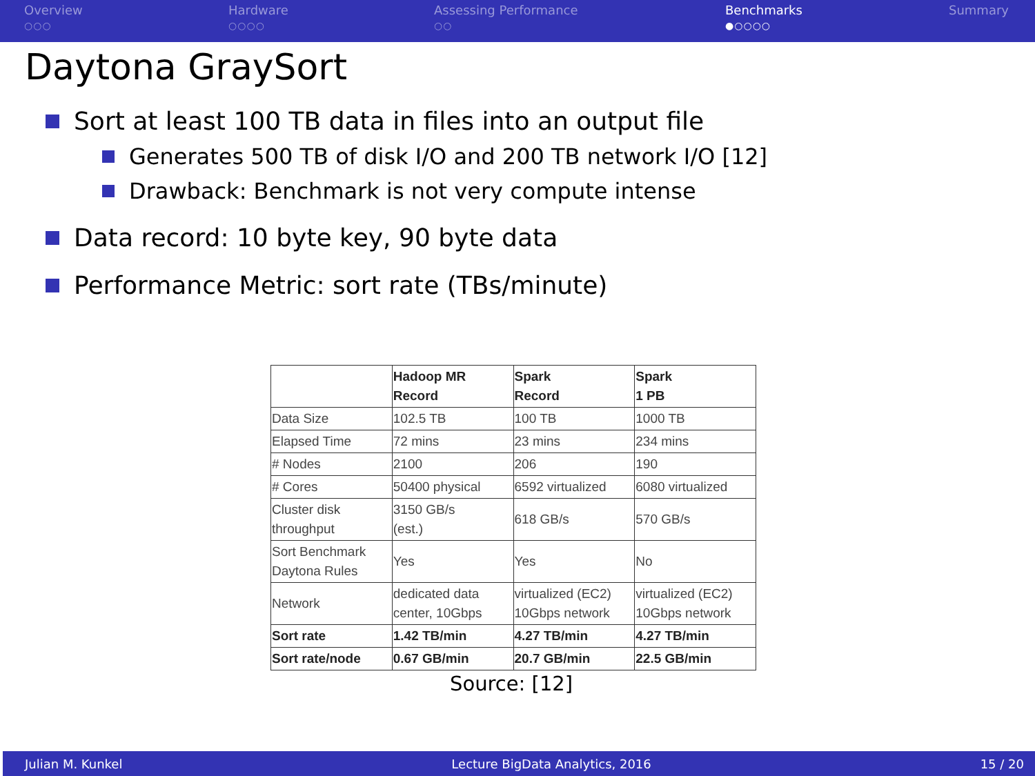Overview
○○○
Hardware
○○○○
Assessing Performance
○○
Benchmarks
●○○○○
Summary
Daytona GraySort
Sort at least 100 TB data in files into an output file
Generates 500 TB of disk I/O and 200 TB network I/O [12]
Drawback: Benchmark is not very compute intense
Data record: 10 byte key, 90 byte data
Performance Metric: sort rate (TBs/minute)
| | Hadoop MR Record | Spark Record | Spark 1 PB |
| --- | --- | --- | --- |
| Data Size | 102.5 TB | 100 TB | 1000 TB |
| Elapsed Time | 72 mins | 23 mins | 234 mins |
| # Nodes | 2100 | 206 | 190 |
| # Cores | 50400 physical | 6592 virtualized | 6080 virtualized |
| Cluster disk throughput | 3150 GB/s (est.) | 618 GB/s | 570 GB/s |
| Sort Benchmark Daytona Rules | Yes | Yes | No |
| Network | dedicated data center, 10Gbps | virtualized (EC2) 10Gbps network | virtualized (EC2) 10Gbps network |
| Sort rate | 1.42 TB/min | 4.27 TB/min | 4.27 TB/min |
| Sort rate/node | 0.67 GB/min | 20.7 GB/min | 22.5 GB/min |
Source: [12]
Julian M. Kunkel Lecture BigData Analytics, 2016 15 / 20